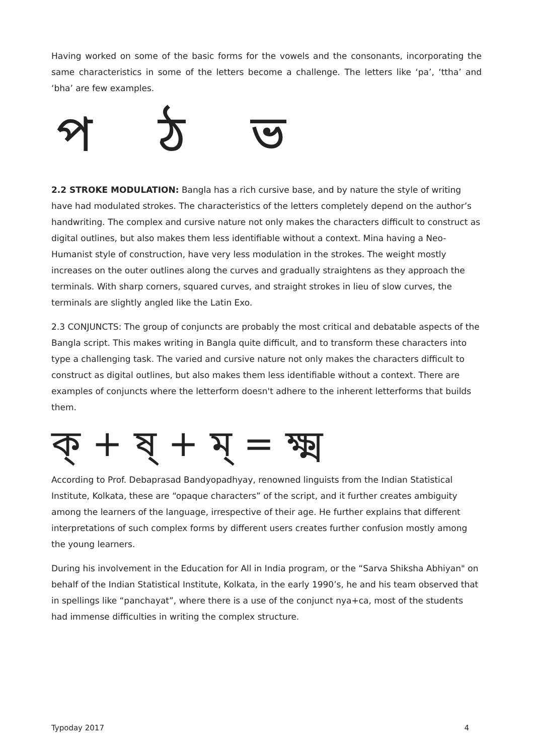Having worked on some of the basic forms for the vowels and the consonants, incorporating the same characteristics in some of the letters become a challenge. The letters like ‘pa’, ‘ttha’ and ‘bha’ are few examples.
প ঠ ভ
2.2 STROKE MODULATION: Bangla has a rich cursive base, and by nature the style of writing have had modulated strokes. The characteristics of the letters completely depend on the author’s handwriting. The complex and cursive nature not only makes the characters difficult to construct as digital outlines, but also makes them less identifiable without a context. Mina having a Neo-Humanist style of construction, have very less modulation in the strokes. The weight mostly increases on the outer outlines along the curves and gradually straightens as they approach the terminals. With sharp corners, squared curves, and straight strokes in lieu of slow curves, the terminals are slightly angled like the Latin Exo.
2.3 CONJUNCTS: The group of conjuncts are probably the most critical and debatable aspects of the Bangla script. This makes writing in Bangla quite difficult, and to transform these characters into type a challenging task. The varied and cursive nature not only makes the characters difficult to construct as digital outlines, but also makes them less identifiable without a context. There are examples of conjuncts where the letterform doesn't adhere to the inherent letterforms that builds them.
ক্ + ষ্ + ম্ = ক্ষ্ম
According to Prof. Debaprasad Bandyopadhyay, renowned linguists from the Indian Statistical Institute, Kolkata, these are “opaque characters” of the script, and it further creates ambiguity among the learners of the language, irrespective of their age. He further explains that different interpretations of such complex forms by different users creates further confusion mostly among the young learners.
During his involvement in the Education for All in India program, or the “Sarva Shiksha Abhiyan" on behalf of the Indian Statistical Institute, Kolkata, in the early 1990’s, he and his team observed that in spellings like “panchayat”, where there is a use of the conjunct nya+ca, most of the students had immense difficulties in writing the complex structure.
Typoday 2017 4